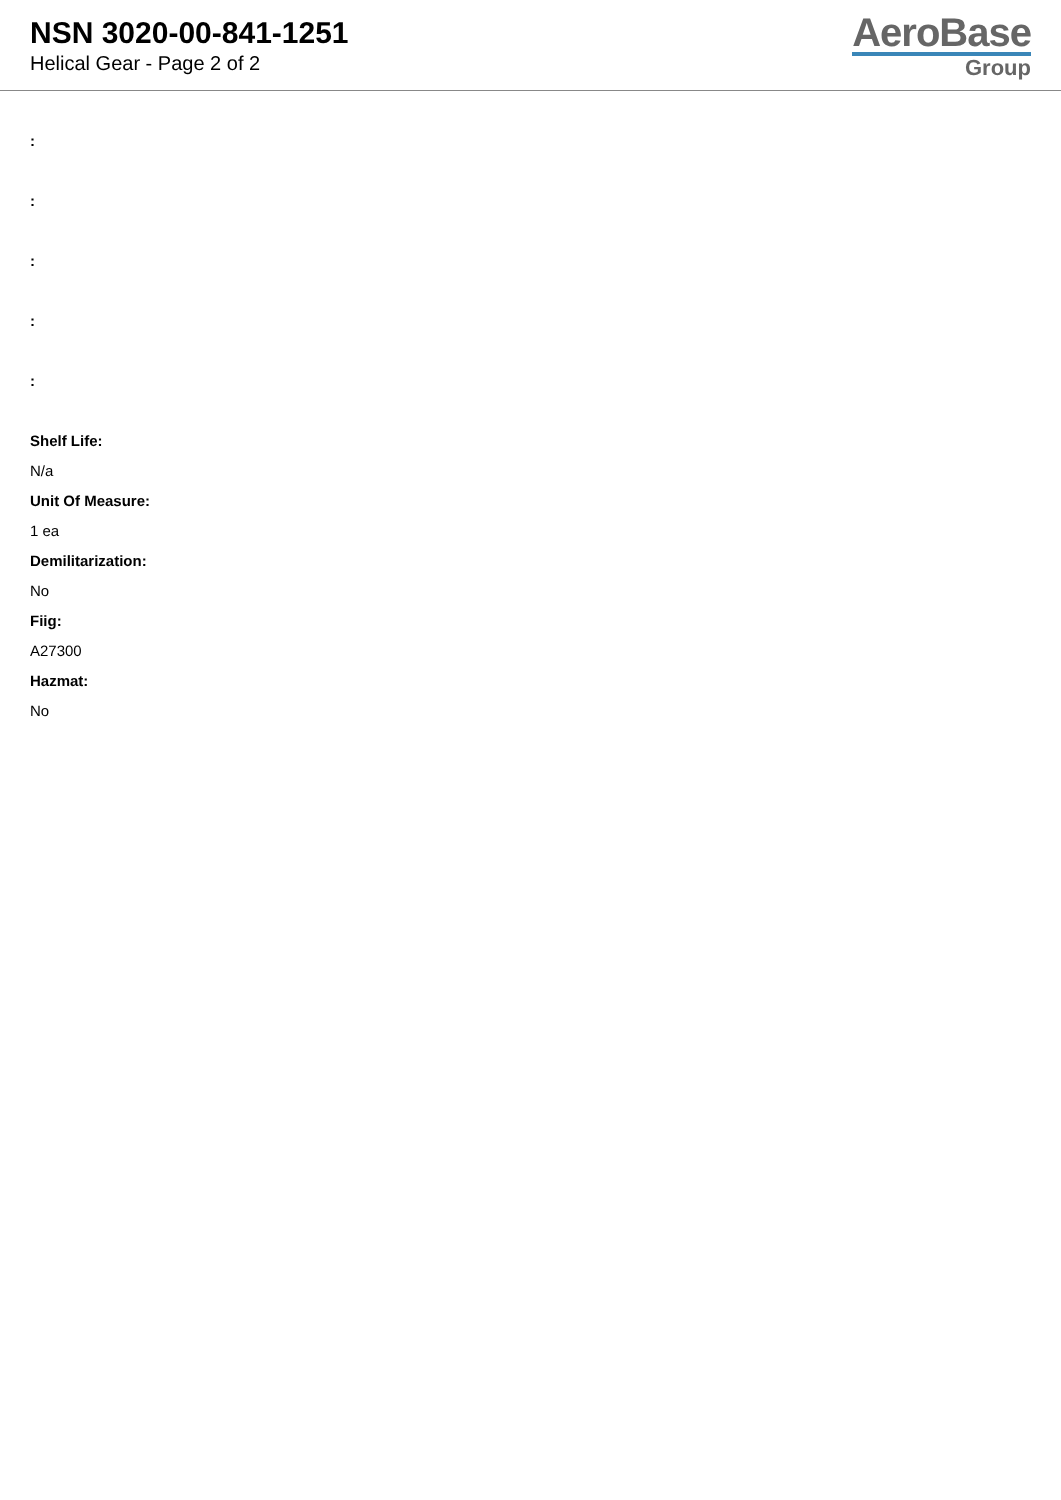NSN 3020-00-841-1251
Helical Gear - Page 2 of 2
AeroBase
Group
:
:
:
:
:
Shelf Life:
N/a
Unit Of Measure:
1 ea
Demilitarization:
No
Fiig:
A27300
Hazmat:
No